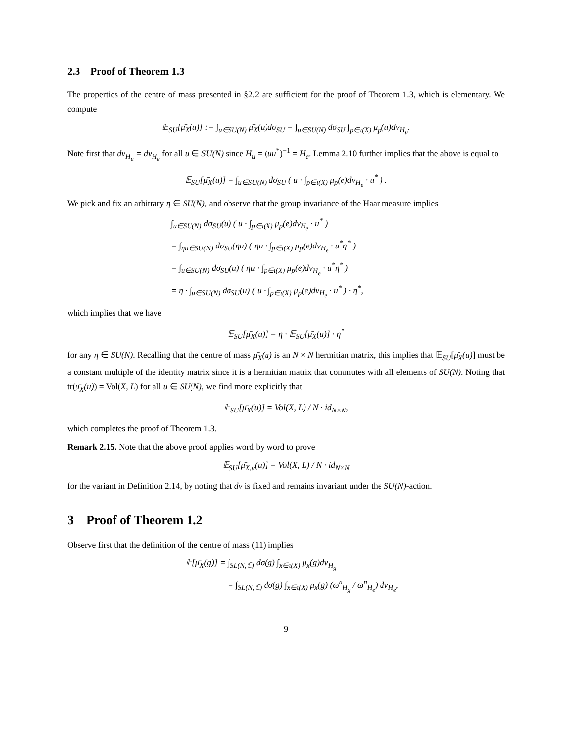2.3 Proof of Theorem 1.3
The properties of the centre of mass presented in §2.2 are sufficient for the proof of Theorem 1.3, which is elementary. We compute
𝔼<sub>SU</sub>[μ̄<sub>X</sub>(u)] := ∫<sub>u∈SU(N)</sub> μ̄<sub>X</sub>(u)dσ<sub>SU</sub> = ∫<sub>u∈SU(N)</sub> dσ<sub>SU</sub> ∫<sub>p∈ι(X)</sub> μ<sub>p</sub>(u)dν<sub>H<sub>u</sub></sub>.
Note first that dν<sub>H<sub>u</sub></sub> = dν<sub>H<sub>e</sub></sub> for all u ∈ SU(N) since H<sub>u</sub> = (uu<sup>*</sup>)<sup>−1</sup> = H<sub>e</sub>. Lemma 2.10 further implies that the above is equal to
𝔼<sub>SU</sub>[μ̄<sub>X</sub>(u)] = ∫<sub>u∈SU(N)</sub> dσ<sub>SU</sub> ( u · ∫<sub>p∈ι(X)</sub> μ<sub>p</sub>(e)dν<sub>H<sub>e</sub></sub> · u<sup>*</sup> ) .
We pick and fix an arbitrary η ∈ SU(N), and observe that the group invariance of the Haar measure implies
∫<sub>u∈SU(N)</sub> dσ<sub>SU</sub>(u) ( u · ∫<sub>p∈ι(X)</sub> μ<sub>p</sub>(e)dν<sub>H<sub>e</sub></sub> · u<sup>*</sup> )
= ∫<sub>ηu∈SU(N)</sub> dσ<sub>SU</sub>(ηu) ( ηu · ∫<sub>p∈ι(X)</sub> μ<sub>p</sub>(e)dν<sub>H<sub>e</sub></sub> · u<sup>*</sup>η<sup>*</sup> )
= ∫<sub>u∈SU(N)</sub> dσ<sub>SU</sub>(u) ( ηu · ∫<sub>p∈ι(X)</sub> μ<sub>p</sub>(e)dν<sub>H<sub>e</sub></sub> · u<sup>*</sup>η<sup>*</sup> )
= η · ∫<sub>u∈SU(N)</sub> dσ<sub>SU</sub>(u) ( u · ∫<sub>p∈ι(X)</sub> μ<sub>p</sub>(e)dν<sub>H<sub>e</sub></sub> · u<sup>*</sup> ) · η<sup>*</sup>,
which implies that we have
𝔼<sub>SU</sub>[μ̄<sub>X</sub>(u)] = η · 𝔼<sub>SU</sub>[μ̄<sub>X</sub>(u)] · η<sup>*</sup>
for any η ∈ SU(N). Recalling that the centre of mass μ̄<sub>X</sub>(u) is an N × N hermitian matrix, this implies that 𝔼<sub>SU</sub>[μ̄<sub>X</sub>(u)] must be a constant multiple of the identity matrix since it is a hermitian matrix that commutes with all elements of SU(N). Noting that tr(μ̄<sub>X</sub>(u)) = Vol(X, L) for all u ∈ SU(N), we find more explicitly that
𝔼<sub>SU</sub>[μ̄<sub>X</sub>(u)] = Vol(X, L) / N · id<sub>N×N</sub>,
which completes the proof of Theorem 1.3.
Remark 2.15. Note that the above proof applies word by word to prove
𝔼<sub>SU</sub>[μ̄<sub>X,ν</sub>(u)] = Vol(X, L) / N · id<sub>N×N</sub>
for the variant in Definition 2.14, by noting that dν is fixed and remains invariant under the SU(N)-action.
3 Proof of Theorem 1.2
Observe first that the definition of the centre of mass (11) implies
𝔼[μ̄<sub>X</sub>(g)] = ∫<sub>SL(N,ℂ)</sub> dσ(g) ∫<sub>x∈ι(X)</sub> μ<sub>x</sub>(g)dν<sub>H<sub>g</sub></sub>
= ∫<sub>SL(N,ℂ)</sub> dσ(g) ∫<sub>x∈ι(X)</sub> μ<sub>x</sub>(g) (ω<sup>n</sup><sub>H<sub>g</sub></sub> / ω<sup>n</sup><sub>H<sub>e</sub></sub>) dν<sub>H<sub>e</sub></sub>,
9